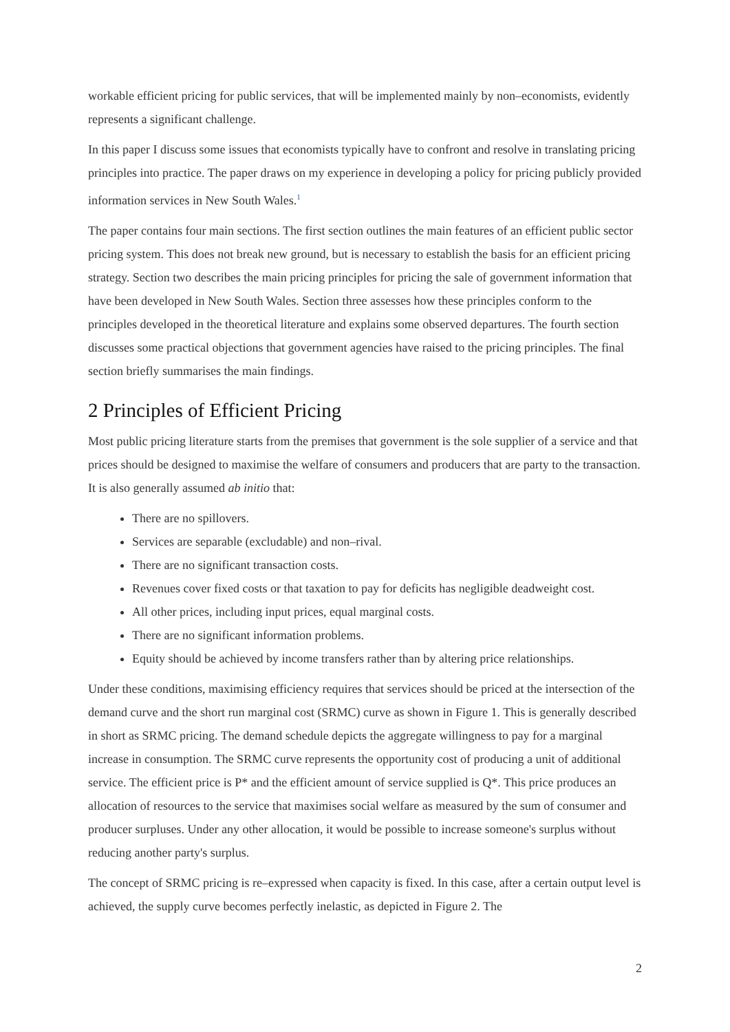workable efficient pricing for public services, that will be implemented mainly by non–economists, evidently represents a significant challenge.
In this paper I discuss some issues that economists typically have to confront and resolve in translating pricing principles into practice. The paper draws on my experience in developing a policy for pricing publicly provided information services in New South Wales.<sup>1</sup>
The paper contains four main sections. The first section outlines the main features of an efficient public sector pricing system. This does not break new ground, but is necessary to establish the basis for an efficient pricing strategy. Section two describes the main pricing principles for pricing the sale of government information that have been developed in New South Wales. Section three assesses how these principles conform to the principles developed in the theoretical literature and explains some observed departures. The fourth section discusses some practical objections that government agencies have raised to the pricing principles. The final section briefly summarises the main findings.
2 Principles of Efficient Pricing
Most public pricing literature starts from the premises that government is the sole supplier of a service and that prices should be designed to maximise the welfare of consumers and producers that are party to the transaction. It is also generally assumed ab initio that:
There are no spillovers.
Services are separable (excludable) and non–rival.
There are no significant transaction costs.
Revenues cover fixed costs or that taxation to pay for deficits has negligible deadweight cost.
All other prices, including input prices, equal marginal costs.
There are no significant information problems.
Equity should be achieved by income transfers rather than by altering price relationships.
Under these conditions, maximising efficiency requires that services should be priced at the intersection of the demand curve and the short run marginal cost (SRMC) curve as shown in Figure 1. This is generally described in short as SRMC pricing. The demand schedule depicts the aggregate willingness to pay for a marginal increase in consumption. The SRMC curve represents the opportunity cost of producing a unit of additional service. The efficient price is P* and the efficient amount of service supplied is Q*. This price produces an allocation of resources to the service that maximises social welfare as measured by the sum of consumer and producer surpluses. Under any other allocation, it would be possible to increase someone's surplus without reducing another party's surplus.
The concept of SRMC pricing is re–expressed when capacity is fixed. In this case, after a certain output level is achieved, the supply curve becomes perfectly inelastic, as depicted in Figure 2. The
2